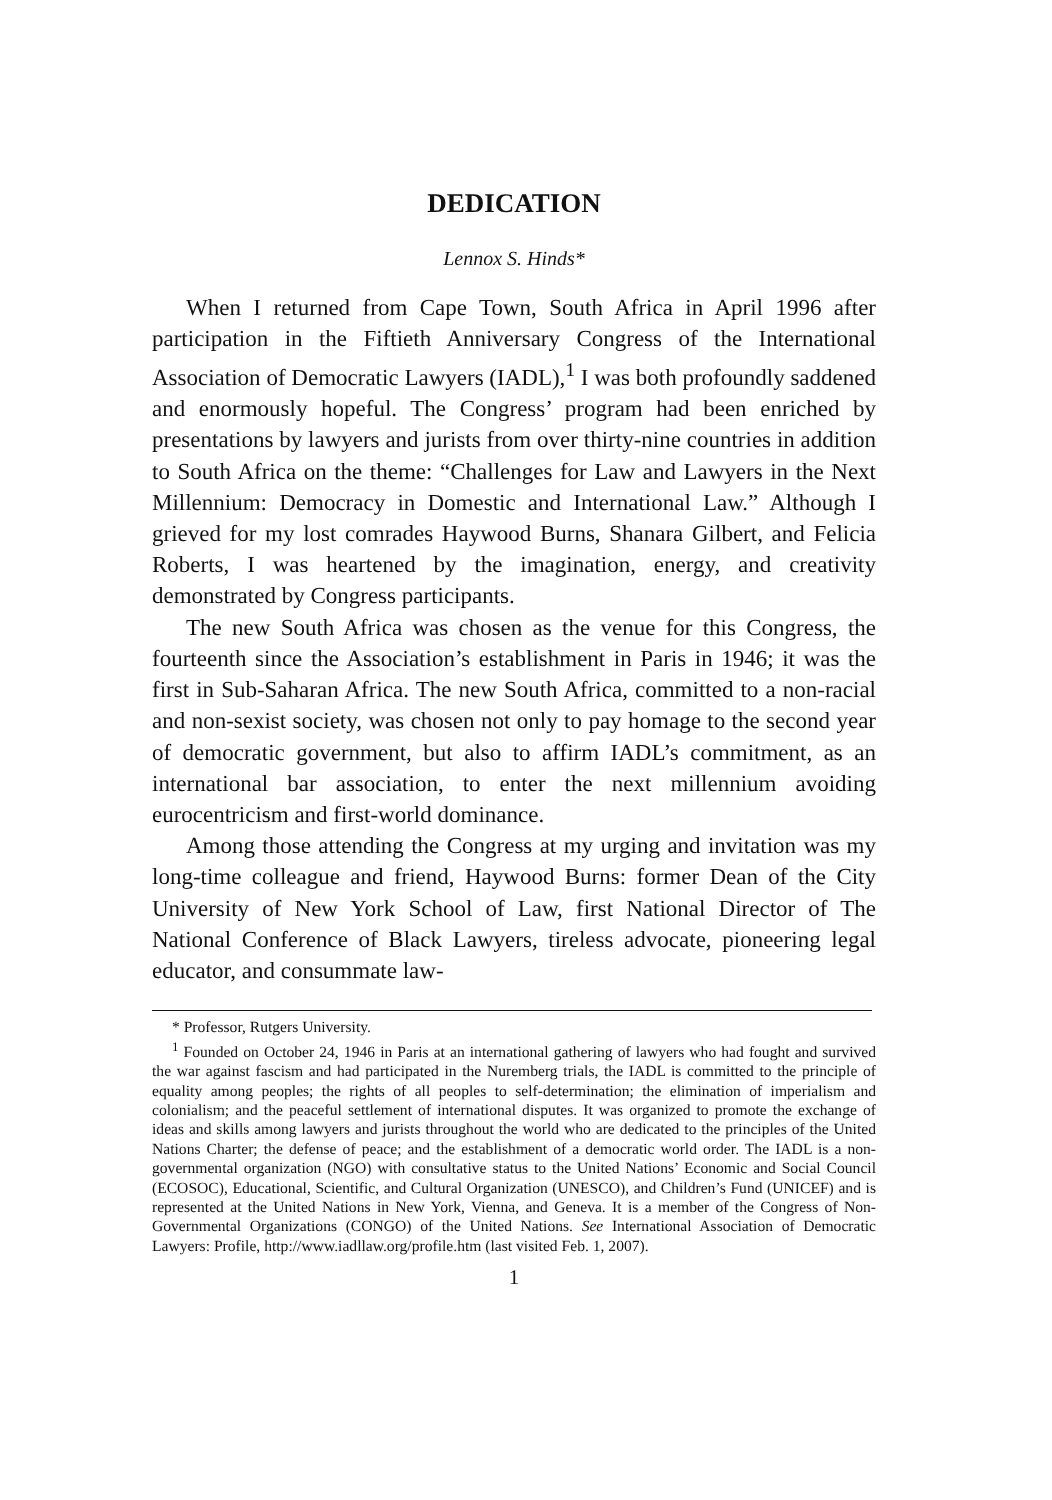DEDICATION
Lennox S. Hinds*
When I returned from Cape Town, South Africa in April 1996 after participation in the Fiftieth Anniversary Congress of the International Association of Democratic Lawyers (IADL),<sup>1</sup> I was both profoundly saddened and enormously hopeful. The Congress’ program had been enriched by presentations by lawyers and jurists from over thirty-nine countries in addition to South Africa on the theme: “Challenges for Law and Lawyers in the Next Millennium: Democracy in Domestic and International Law.” Although I grieved for my lost comrades Haywood Burns, Shanara Gilbert, and Felicia Roberts, I was heartened by the imagination, energy, and creativity demonstrated by Congress participants.
The new South Africa was chosen as the venue for this Congress, the fourteenth since the Association’s establishment in Paris in 1946; it was the first in Sub-Saharan Africa. The new South Africa, committed to a non-racial and non-sexist society, was chosen not only to pay homage to the second year of democratic government, but also to affirm IADL’s commitment, as an international bar association, to enter the next millennium avoiding eurocentricism and first-world dominance.
Among those attending the Congress at my urging and invitation was my long-time colleague and friend, Haywood Burns: former Dean of the City University of New York School of Law, first National Director of The National Conference of Black Lawyers, tireless advocate, pioneering legal educator, and consummate law-
* Professor, Rutgers University.
<sup>1</sup> Founded on October 24, 1946 in Paris at an international gathering of lawyers who had fought and survived the war against fascism and had participated in the Nuremberg trials, the IADL is committed to the principle of equality among peoples; the rights of all peoples to self-determination; the elimination of imperialism and colonialism; and the peaceful settlement of international disputes. It was organized to promote the exchange of ideas and skills among lawyers and jurists throughout the world who are dedicated to the principles of the United Nations Charter; the defense of peace; and the establishment of a democratic world order. The IADL is a non-governmental organization (NGO) with consultative status to the United Nations’ Economic and Social Council (ECOSOC), Educational, Scientific, and Cultural Organization (UNESCO), and Children’s Fund (UNICEF) and is represented at the United Nations in New York, Vienna, and Geneva. It is a member of the Congress of Non-Governmental Organizations (CONGO) of the United Nations. See International Association of Democratic Lawyers: Profile, http://www.iadllaw.org/profile.htm (last visited Feb. 1, 2007).
1